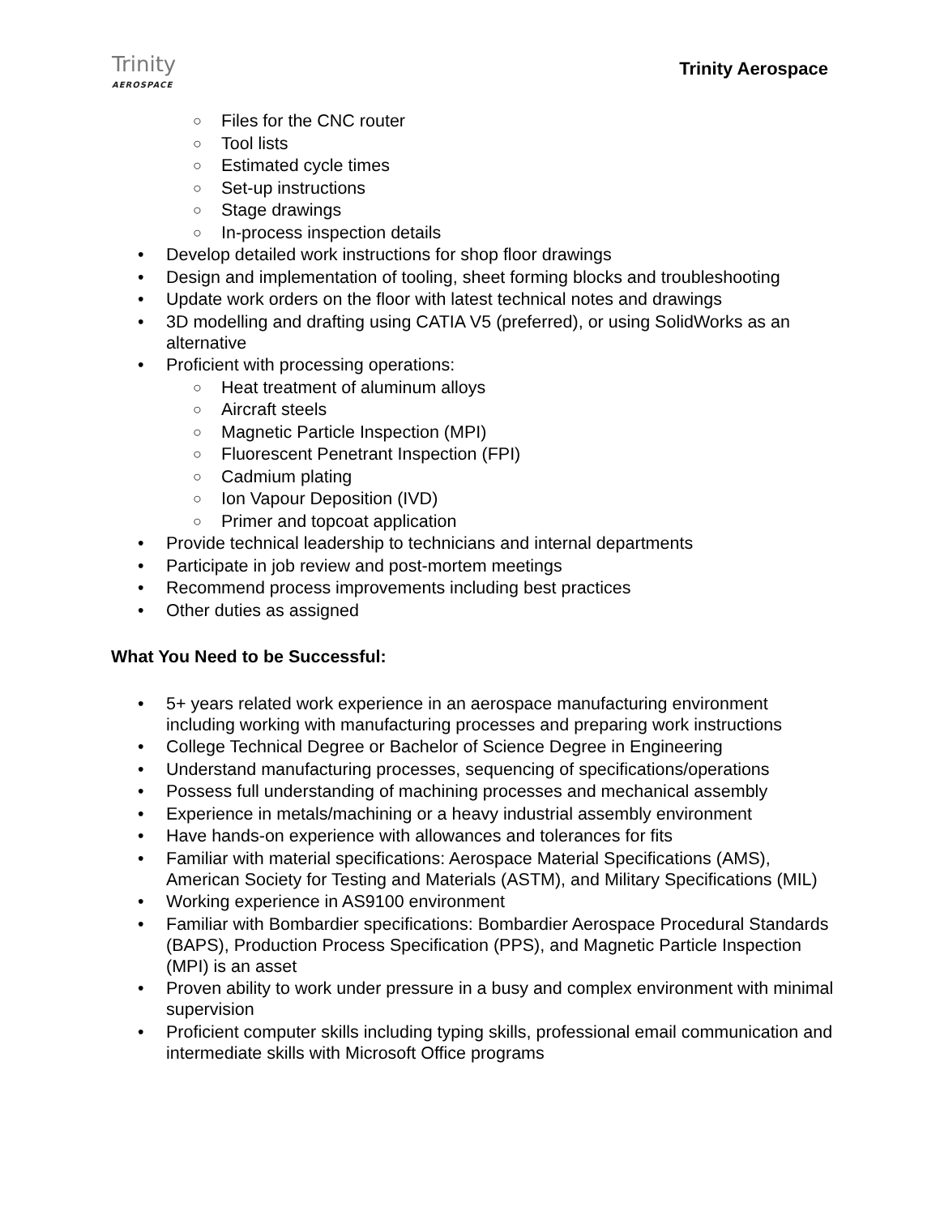Trinity
AEROSPACE
Trinity Aerospace
○ Files for the CNC router
○ Tool lists
○ Estimated cycle times
○ Set-up instructions
○ Stage drawings
○ In-process inspection details
• Develop detailed work instructions for shop floor drawings
• Design and implementation of tooling, sheet forming blocks and troubleshooting
• Update work orders on the floor with latest technical notes and drawings
• 3D modelling and drafting using CATIA V5 (preferred), or using SolidWorks as an alternative
• Proficient with processing operations:
○ Heat treatment of aluminum alloys
○ Aircraft steels
○ Magnetic Particle Inspection (MPI)
○ Fluorescent Penetrant Inspection (FPI)
○ Cadmium plating
○ Ion Vapour Deposition (IVD)
○ Primer and topcoat application
• Provide technical leadership to technicians and internal departments
• Participate in job review and post-mortem meetings
• Recommend process improvements including best practices
• Other duties as assigned
What You Need to be Successful:
• 5+ years related work experience in an aerospace manufacturing environment including working with manufacturing processes and preparing work instructions
• College Technical Degree or Bachelor of Science Degree in Engineering
• Understand manufacturing processes, sequencing of specifications/operations
• Possess full understanding of machining processes and mechanical assembly
• Experience in metals/machining or a heavy industrial assembly environment
• Have hands-on experience with allowances and tolerances for fits
• Familiar with material specifications: Aerospace Material Specifications (AMS), American Society for Testing and Materials (ASTM), and Military Specifications (MIL)
• Working experience in AS9100 environment
• Familiar with Bombardier specifications: Bombardier Aerospace Procedural Standards (BAPS), Production Process Specification (PPS), and Magnetic Particle Inspection (MPI) is an asset
• Proven ability to work under pressure in a busy and complex environment with minimal supervision
• Proficient computer skills including typing skills, professional email communication and intermediate skills with Microsoft Office programs